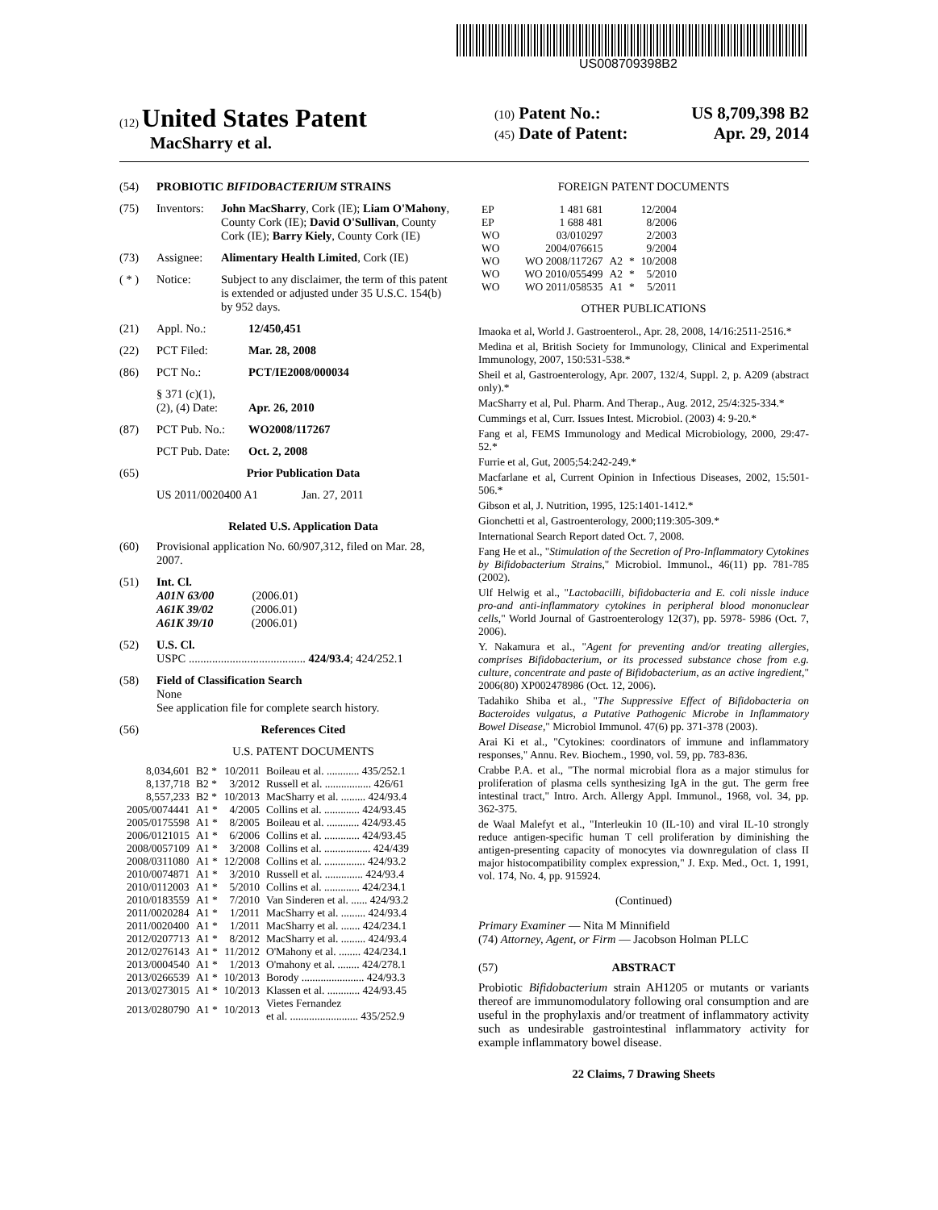US008709398B2
(12) United States Patent
MacSharry et al.
(10) Patent No.: US 8,709,398 B2
(45) Date of Patent: Apr. 29, 2014
(54) PROBIOTIC BIFIDOBACTERIUM STRAINS
(75) Inventors: John MacSharry, Cork (IE); Liam O'Mahony, County Cork (IE); David O'Sullivan, County Cork (IE); Barry Kiely, County Cork (IE)
(73) Assignee: Alimentary Health Limited, Cork (IE)
( * ) Notice: Subject to any disclaimer, the term of this patent is extended or adjusted under 35 U.S.C. 154(b) by 952 days.
(21) Appl. No.: 12/450,451
(22) PCT Filed: Mar. 28, 2008
(86) PCT No.: PCT/IE2008/000034
§ 371 (c)(1),
(2), (4) Date:
Apr. 26, 2010
(87) PCT Pub. No.: WO2008/117267
PCT Pub. Date: Oct. 2, 2008
(65) Prior Publication Data
US 2011/0020400 A1 Jan. 27, 2011
Related U.S. Application Data
(60) Provisional application No. 60/907,312, filed on Mar. 28, 2007.
(51) Int. Cl.
A01N 63/00 (2006.01)
A61K 39/02 (2006.01)
A61K 39/10 (2006.01)
(52) U.S. Cl.
USPC ........................................ 424/93.4; 424/252.1
(58) Field of Classification Search
None
See application file for complete search history.
(56) References Cited
U.S. PATENT DOCUMENTS
| 8,034,601 | B2 * | 10/2011 | Boileau et al. ............ 435/252.1 |
| 8,137,718 | B2 * | 3/2012 | Russell et al. ................. 426/61 |
| 8,557,233 | B2 * | 10/2013 | MacSharry et al. ......... 424/93.4 |
| 2005/0074441 | A1 * | 4/2005 | Collins et al. ............. 424/93.45 |
| 2005/0175598 | A1 * | 8/2005 | Boileau et al. ............ 424/93.45 |
| 2006/0121015 | A1 * | 6/2006 | Collins et al. ............. 424/93.45 |
| 2008/0057109 | A1 * | 3/2008 | Collins et al. ................. 424/439 |
| 2008/0311080 | A1 * | 12/2008 | Collins et al. ............... 424/93.2 |
| 2010/0074871 | A1 * | 3/2010 | Russell et al. .............. 424/93.4 |
| 2010/0112003 | A1 * | 5/2010 | Collins et al. ............. 424/234.1 |
| 2010/0183559 | A1 * | 7/2010 | Van Sinderen et al. ...... 424/93.2 |
| 2011/0020284 | A1 * | 1/2011 | MacSharry et al. ......... 424/93.4 |
| 2011/0020400 | A1 * | 1/2011 | MacSharry et al. ....... 424/234.1 |
| 2012/0207713 | A1 * | 8/2012 | MacSharry et al. ......... 424/93.4 |
| 2012/0276143 | A1 * | 11/2012 | O'Mahony et al. ........ 424/234.1 |
| 2013/0004540 | A1 * | 1/2013 | O'mahony et al. ........ 424/278.1 |
| 2013/0266539 | A1 * | 10/2013 | Borody ....................... 424/93.3 |
| 2013/0273015 | A1 * | 10/2013 | Klassen et al. ............ 424/93.45 |
| 2013/0280790 | A1 * | 10/2013 | Vietes Fernandez et al. ......................... 435/252.9 |
FOREIGN PATENT DOCUMENTS
| EP | 1 481 681 | | | 12/2004 |
| EP | 1 688 481 | | | 8/2006 |
| WO | 03/010297 | | | 2/2003 |
| WO | 2004/076615 | | | 9/2004 |
| WO | WO 2008/117267 | A2 | * | 10/2008 |
| WO | WO 2010/055499 | A2 | * | 5/2010 |
| WO | WO 2011/058535 | A1 | * | 5/2011 |
OTHER PUBLICATIONS
Imaoka et al, World J. Gastroenterol., Apr. 28, 2008, 14/16:2511-2516.*
Medina et al, British Society for Immunology, Clinical and Experimental Immunology, 2007, 150:531-538.*
Sheil et al, Gastroenterology, Apr. 2007, 132/4, Suppl. 2, p. A209 (abstract only).*
MacSharry et al, Pul. Pharm. And Therap., Aug. 2012, 25/4:325-334.*
Cummings et al, Curr. Issues Intest. Microbiol. (2003) 4: 9-20.*
Fang et al, FEMS Immunology and Medical Microbiology, 2000, 29:47-52.*
Furrie et al, Gut, 2005;54:242-249.*
Macfarlane et al, Current Opinion in Infectious Diseases, 2002, 15:501-506.*
Gibson et al, J. Nutrition, 1995, 125:1401-1412.*
Gionchetti et al, Gastroenterology, 2000;119:305-309.*
International Search Report dated Oct. 7, 2008.
Fang He et al., "Stimulation of the Secretion of Pro-Inflammatory Cytokines by Bifidobacterium Strains," Microbiol. Immunol., 46(11) pp. 781-785 (2002).
Ulf Helwig et al., "Lactobacilli, bifidobacteria and E. coli nissle induce pro-and anti-inflammatory cytokines in peripheral blood mononuclear cells," World Journal of Gastroenterology 12(37), pp. 5978- 5986 (Oct. 7, 2006).
Y. Nakamura et al., "Agent for preventing and/or treating allergies, comprises Bifidobacterium, or its processed substance chose from e.g. culture, concentrate and paste of Bifidobacterium, as an active ingredient," 2006(80) XP002478986 (Oct. 12, 2006).
Tadahiko Shiba et al., "The Suppressive Effect of Bifidobacteria on Bacteroides vulgatus, a Putative Pathogenic Microbe in Inflammatory Bowel Disease," Microbiol Immunol. 47(6) pp. 371-378 (2003).
Arai Ki et al., "Cytokines: coordinators of immune and inflammatory responses," Annu. Rev. Biochem., 1990, vol. 59, pp. 783-836.
Crabbe P.A. et al., "The normal microbial flora as a major stimulus for proliferation of plasma cells synthesizing IgA in the gut. The germ free intestinal tract," Intro. Arch. Allergy Appl. Immunol., 1968, vol. 34, pp. 362-375.
de Waal Malefyt et al., "Interleukin 10 (IL-10) and viral IL-10 strongly reduce antigen-specific human T cell proliferation by diminishing the antigen-presenting capacity of monocytes via downregulation of class II major histocompatibility complex expression," J. Exp. Med., Oct. 1, 1991, vol. 174, No. 4, pp. 915924.
(Continued)
Primary Examiner — Nita M Minnifield
(74) Attorney, Agent, or Firm — Jacobson Holman PLLC
(57) ABSTRACT
Probiotic Bifidobacterium strain AH1205 or mutants or variants thereof are immunomodulatory following oral consumption and are useful in the prophylaxis and/or treatment of inflammatory activity such as undesirable gastrointestinal inflammatory activity for example inflammatory bowel disease.
22 Claims, 7 Drawing Sheets